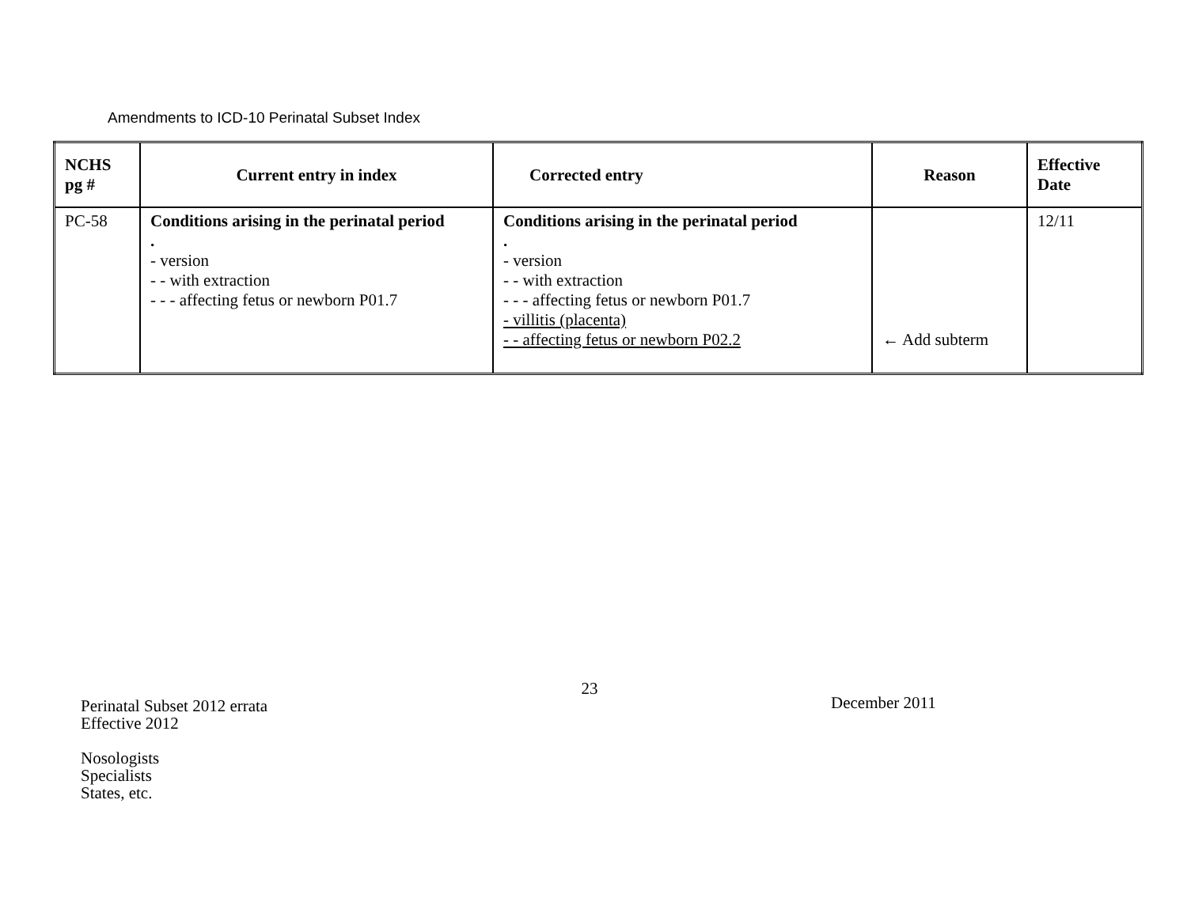Amendments to ICD-10 Perinatal Subset Index
| NCHS pg # | Current entry in index | Corrected entry | Reason | Effective Date |
| --- | --- | --- | --- | --- |
| PC-58 | Conditions arising in the perinatal period . - version - - with extraction - - - affecting fetus or newborn P01.7 | Conditions arising in the perinatal period . - version - - with extraction - - - affecting fetus or newborn P01.7 - villitis (placenta) - - affecting fetus or newborn P02.2 | ← Add subterm | 12/11 |
23
Perinatal Subset 2012 errata
Effective 2012
December 2011
Nosologists
Specialists
States, etc.